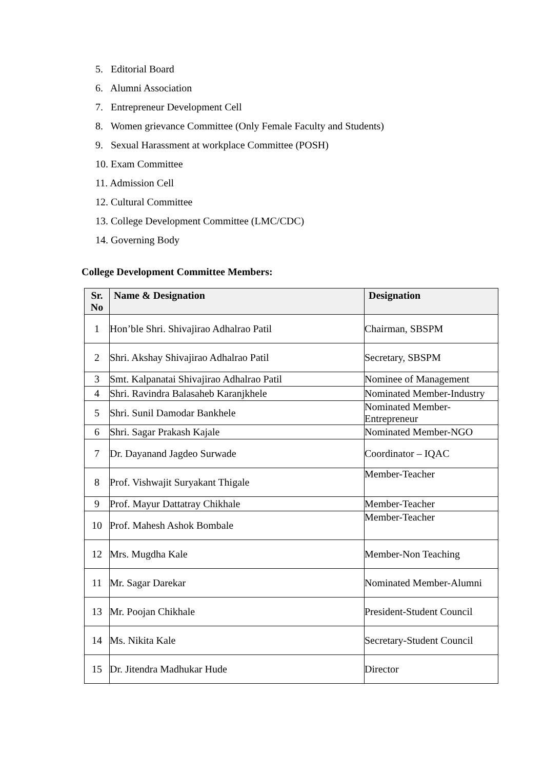5. Editorial Board
6. Alumni Association
7. Entrepreneur Development Cell
8. Women grievance Committee (Only Female Faculty and Students)
9. Sexual Harassment at workplace Committee (POSH)
10. Exam Committee
11. Admission Cell
12. Cultural Committee
13. College Development Committee (LMC/CDC)
14. Governing Body
College Development Committee Members:
| Sr. No | Name & Designation | Designation |
| --- | --- | --- |
| 1 | Hon’ble Shri. Shivajirao Adhalrao Patil | Chairman, SBSPM |
| 2 | Shri. Akshay Shivajirao Adhalrao Patil | Secretary, SBSPM |
| 3 | Smt. Kalpanatai Shivajirao Adhalrao Patil | Nominee of Management |
| 4 | Shri. Ravindra Balasaheb Karanjkhele | Nominated Member-Industry |
| 5 | Shri. Sunil Damodar Bankhele | Nominated Member-Entrepreneur |
| 6 | Shri. Sagar Prakash Kajale | Nominated Member-NGO |
| 7 | Dr. Dayanand Jagdeo Surwade | Coordinator – IQAC |
| 8 | Prof. Vishwajit Suryakant Thigale | Member-Teacher |
| 9 | Prof. Mayur Dattatray Chikhale | Member-Teacher |
| 10 | Prof. Mahesh Ashok Bombale | Member-Teacher |
| 12 | Mrs. Mugdha Kale | Member-Non Teaching |
| 11 | Mr. Sagar Darekar | Nominated Member-Alumni |
| 13 | Mr. Poojan Chikhale | President-Student Council |
| 14 | Ms. Nikita Kale | Secretary-Student Council |
| 15 | Dr. Jitendra Madhukar Hude | Director |